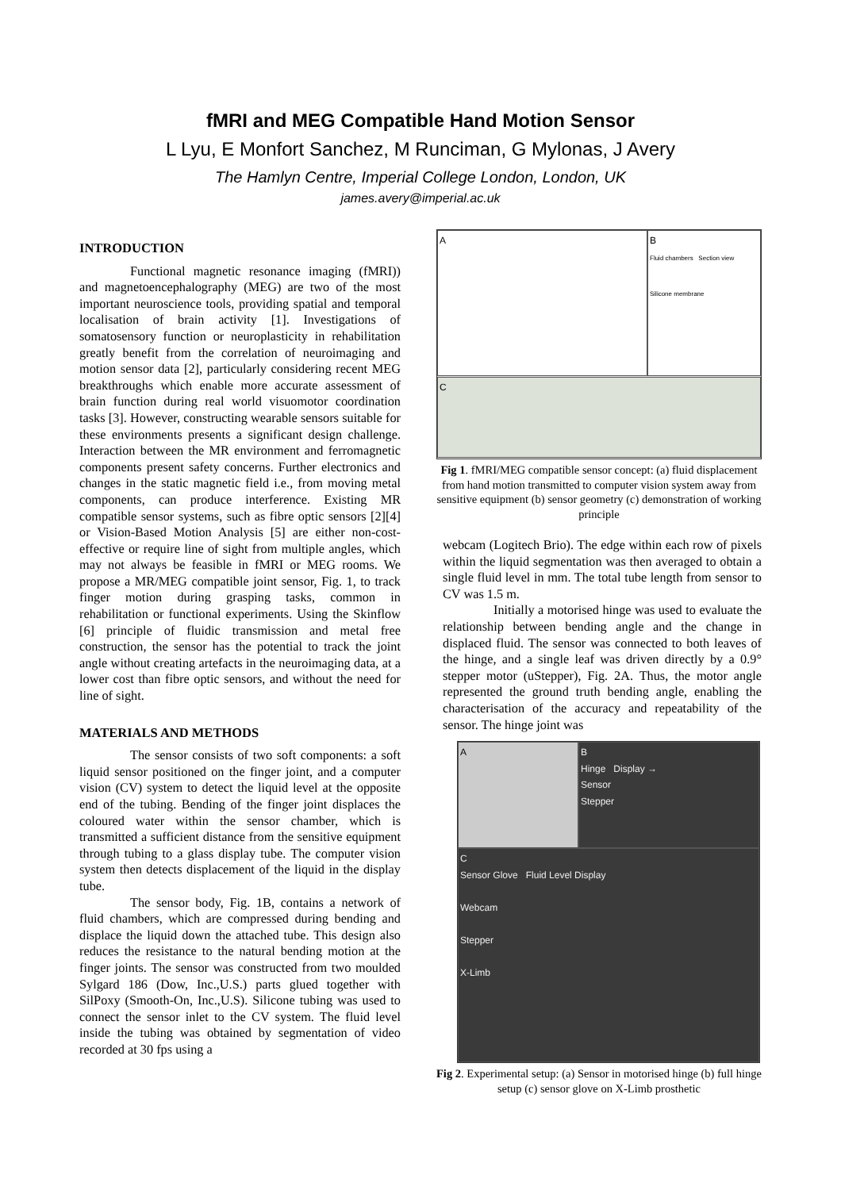fMRI and MEG Compatible Hand Motion Sensor
L Lyu, E Monfort Sanchez, M Runciman, G Mylonas, J Avery
The Hamlyn Centre, Imperial College London, London, UK
james.avery@imperial.ac.uk
INTRODUCTION
Functional magnetic resonance imaging (fMRI)) and magnetoencephalography (MEG) are two of the most important neuroscience tools, providing spatial and temporal localisation of brain activity [1]. Investigations of somatosensory function or neuroplasticity in rehabilitation greatly benefit from the correlation of neuroimaging and motion sensor data [2], particularly considering recent MEG breakthroughs which enable more accurate assessment of brain function during real world visuomotor coordination tasks [3]. However, constructing wearable sensors suitable for these environments presents a significant design challenge. Interaction between the MR environment and ferromagnetic components present safety concerns. Further electronics and changes in the static magnetic field i.e., from moving metal components, can produce interference. Existing MR compatible sensor systems, such as fibre optic sensors [2][4] or Vision-Based Motion Analysis [5] are either non-cost-effective or require line of sight from multiple angles, which may not always be feasible in fMRI or MEG rooms. We propose a MR/MEG compatible joint sensor, Fig. 1, to track finger motion during grasping tasks, common in rehabilitation or functional experiments. Using the Skinflow [6] principle of fluidic transmission and metal free construction, the sensor has the potential to track the joint angle without creating artefacts in the neuroimaging data, at a lower cost than fibre optic sensors, and without the need for line of sight.
MATERIALS AND METHODS
The sensor consists of two soft components: a soft liquid sensor positioned on the finger joint, and a computer vision (CV) system to detect the liquid level at the opposite end of the tubing. Bending of the finger joint displaces the coloured water within the sensor chamber, which is transmitted a sufficient distance from the sensitive equipment through tubing to a glass display tube. The computer vision system then detects displacement of the liquid in the display tube.
The sensor body, Fig. 1B, contains a network of fluid chambers, which are compressed during bending and displace the liquid down the attached tube. This design also reduces the resistance to the natural bending motion at the finger joints. The sensor was constructed from two moulded Sylgard 186 (Dow, Inc.,U.S.) parts glued together with SilPoxy (Smooth-On, Inc.,U.S). Silicone tubing was used to connect the sensor inlet to the CV system. The fluid level inside the tubing was obtained by segmentation of video recorded at 30 fps using a
A
B
Fluid chambers Section view
Silicone membrane
C
Fig 1. fMRI/MEG compatible sensor concept: (a) fluid displacement from hand motion transmitted to computer vision system away from sensitive equipment (b) sensor geometry (c) demonstration of working principle
webcam (Logitech Brio). The edge within each row of pixels within the liquid segmentation was then averaged to obtain a single fluid level in mm. The total tube length from sensor to CV was 1.5 m.
Initially a motorised hinge was used to evaluate the relationship between bending angle and the change in displaced fluid. The sensor was connected to both leaves of the hinge, and a single leaf was driven directly by a 0.9° stepper motor (uStepper), Fig. 2A. Thus, the motor angle represented the ground truth bending angle, enabling the characterisation of the accuracy and repeatability of the sensor. The hinge joint was
A
B
Hinge Display →
Sensor
Stepper
C
Sensor Glove Fluid Level Display
Webcam
Stepper
X-Limb
Fig 2. Experimental setup: (a) Sensor in motorised hinge (b) full hinge setup (c) sensor glove on X-Limb prosthetic